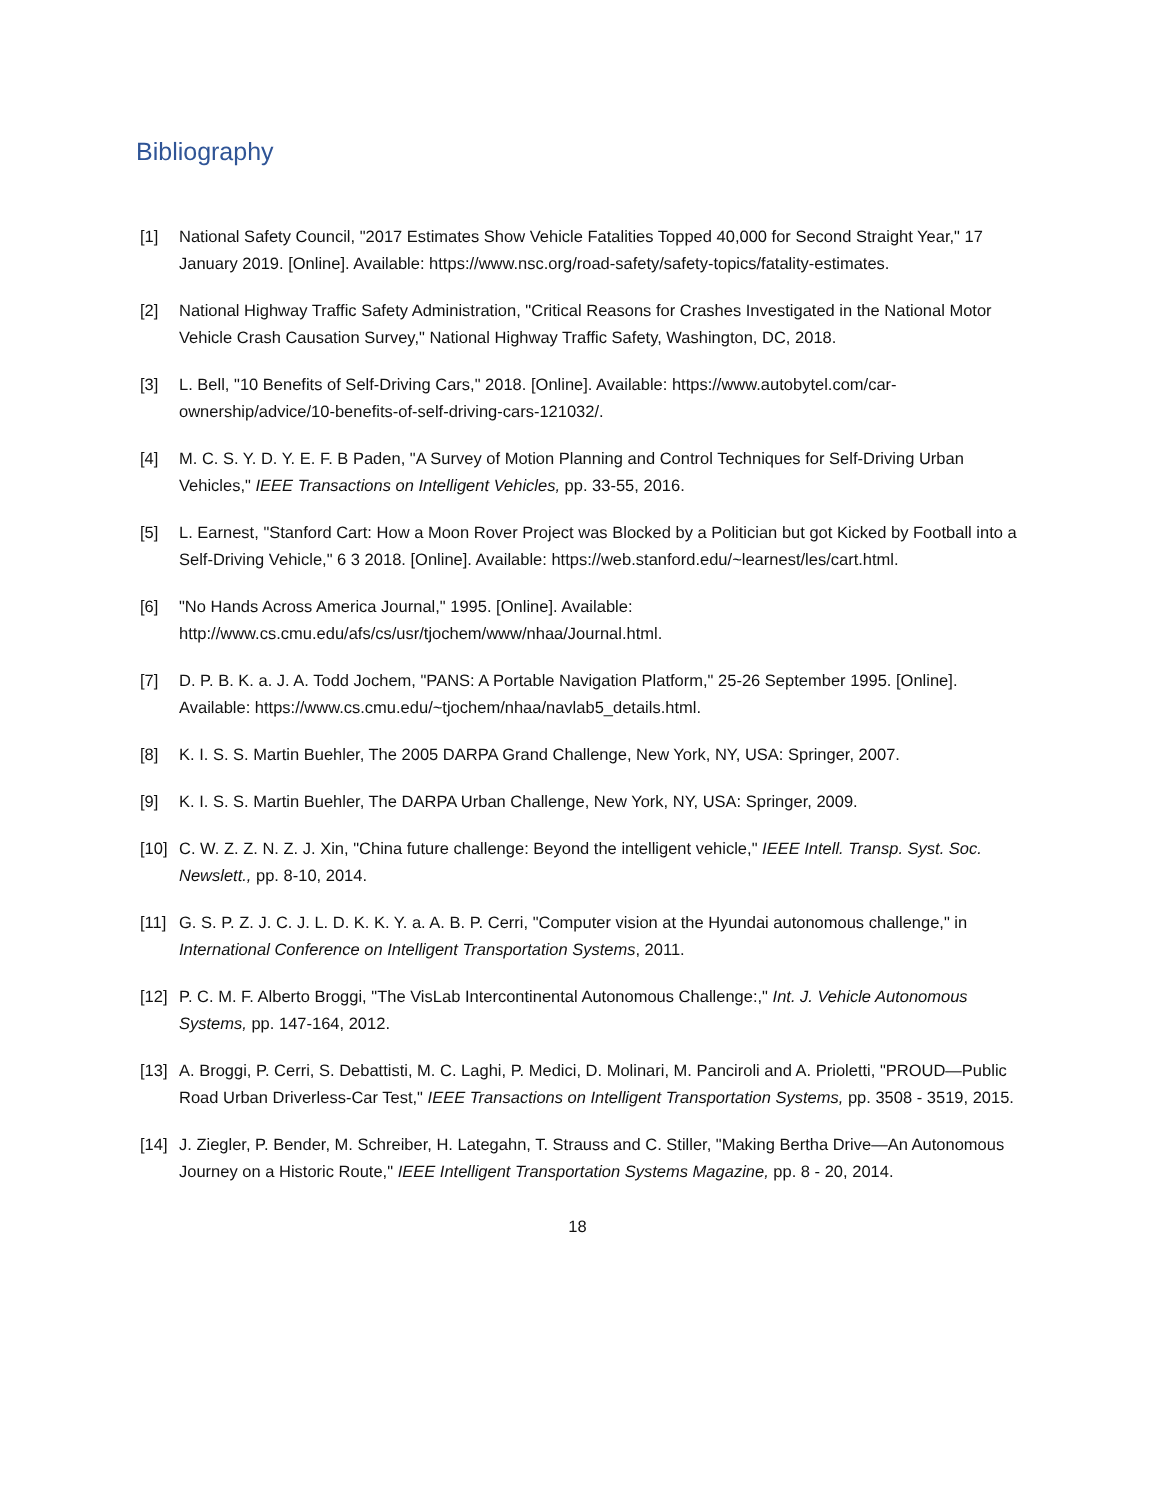Bibliography
[1] National Safety Council, "2017 Estimates Show Vehicle Fatalities Topped 40,000 for Second Straight Year," 17 January 2019. [Online]. Available: https://www.nsc.org/road-safety/safety-topics/fatality-estimates.
[2] National Highway Traffic Safety Administration, "Critical Reasons for Crashes Investigated in the National Motor Vehicle Crash Causation Survey," National Highway Traffic Safety, Washington, DC, 2018.
[3] L. Bell, "10 Benefits of Self-Driving Cars," 2018. [Online]. Available: https://www.autobytel.com/car-ownership/advice/10-benefits-of-self-driving-cars-121032/.
[4] M. C. S. Y. D. Y. E. F. B Paden, "A Survey of Motion Planning and Control Techniques for Self-Driving Urban Vehicles," IEEE Transactions on Intelligent Vehicles, pp. 33-55, 2016.
[5] L. Earnest, "Stanford Cart: How a Moon Rover Project was Blocked by a Politician but got Kicked by Football into a Self-Driving Vehicle," 6 3 2018. [Online]. Available: https://web.stanford.edu/~learnest/les/cart.html.
[6] "No Hands Across America Journal," 1995. [Online]. Available: http://www.cs.cmu.edu/afs/cs/usr/tjochem/www/nhaa/Journal.html.
[7] D. P. B. K. a. J. A. Todd Jochem, "PANS: A Portable Navigation Platform," 25-26 September 1995. [Online]. Available: https://www.cs.cmu.edu/~tjochem/nhaa/navlab5_details.html.
[8] K. I. S. S. Martin Buehler, The 2005 DARPA Grand Challenge, New York, NY, USA: Springer, 2007.
[9] K. I. S. S. Martin Buehler, The DARPA Urban Challenge, New York, NY, USA: Springer, 2009.
[10]
C. W. Z. Z. N. Z. J. Xin, "China future challenge: Beyond the intelligent vehicle," IEEE Intell. Transp. Syst. Soc. Newslett., pp. 8-10, 2014.
[11]
G. S. P. Z. J. C. J. L. D. K. K. Y. a. A. B. P. Cerri, "Computer vision at the Hyundai autonomous challenge," in International Conference on Intelligent Transportation Systems, 2011.
[12]
P. C. M. F. Alberto Broggi, "The VisLab Intercontinental Autonomous Challenge:," Int. J. Vehicle Autonomous Systems, pp. 147-164, 2012.
[13]
A. Broggi, P. Cerri, S. Debattisti, M. C. Laghi, P. Medici, D. Molinari, M. Panciroli and A. Prioletti, "PROUD—Public Road Urban Driverless-Car Test," IEEE Transactions on Intelligent Transportation Systems, pp. 3508 - 3519, 2015.
[14]
J. Ziegler, P. Bender, M. Schreiber, H. Lategahn, T. Strauss and C. Stiller, "Making Bertha Drive—An Autonomous Journey on a Historic Route," IEEE Intelligent Transportation Systems Magazine, pp. 8 - 20, 2014.
18